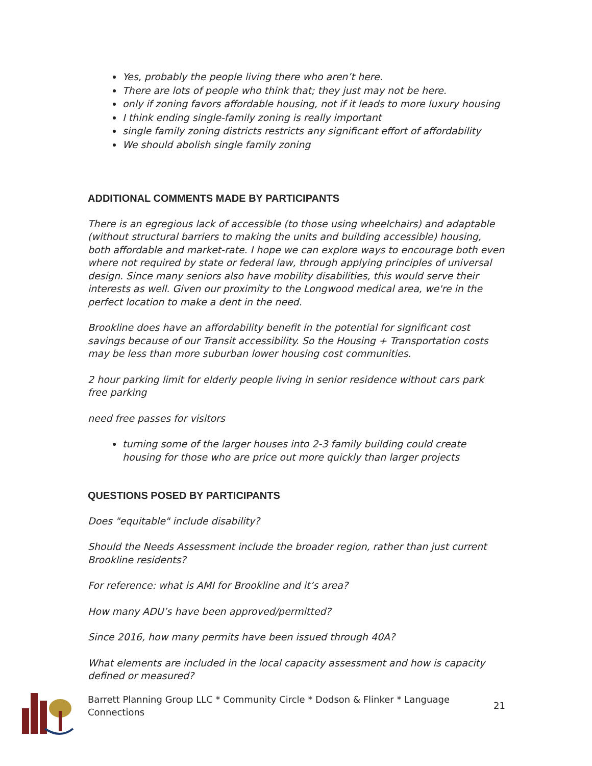Yes, probably the people living there who aren’t here.
There are lots of people who think that; they just may not be here.
only if zoning favors affordable housing, not if it leads to more luxury housing
I think ending single-family zoning is really important
single family zoning districts restricts any significant effort of affordability
We should abolish single family zoning
ADDITIONAL COMMENTS MADE BY PARTICIPANTS
There is an egregious lack of accessible (to those using wheelchairs) and adaptable (without structural barriers to making the units and building accessible) housing, both affordable and market-rate. I hope we can explore ways to encourage both even where not required by state or federal law, through applying principles of universal design. Since many seniors also have mobility disabilities, this would serve their interests as well. Given our proximity to the Longwood medical area, we're in the perfect location to make a dent in the need.
Brookline does have an affordability benefit in the potential for significant cost savings because of our Transit accessibility. So the Housing + Transportation costs may be less than more suburban lower housing cost communities.
2 hour parking limit for elderly people living in senior residence without cars park free parking
need free passes for visitors
turning some of the larger houses into 2-3 family building could create housing for those who are price out more quickly than larger projects
QUESTIONS POSED BY PARTICIPANTS
Does "equitable" include disability?
Should the Needs Assessment include the broader region, rather than just current Brookline residents?
For reference: what is AMI for Brookline and it’s area?
How many ADU’s have been approved/permitted?
Since 2016, how many permits have been issued through 40A?
What elements are included in the local capacity assessment and how is capacity defined or measured?
Barrett Planning Group LLC * Community Circle * Dodson & Flinker * Language Connections 21